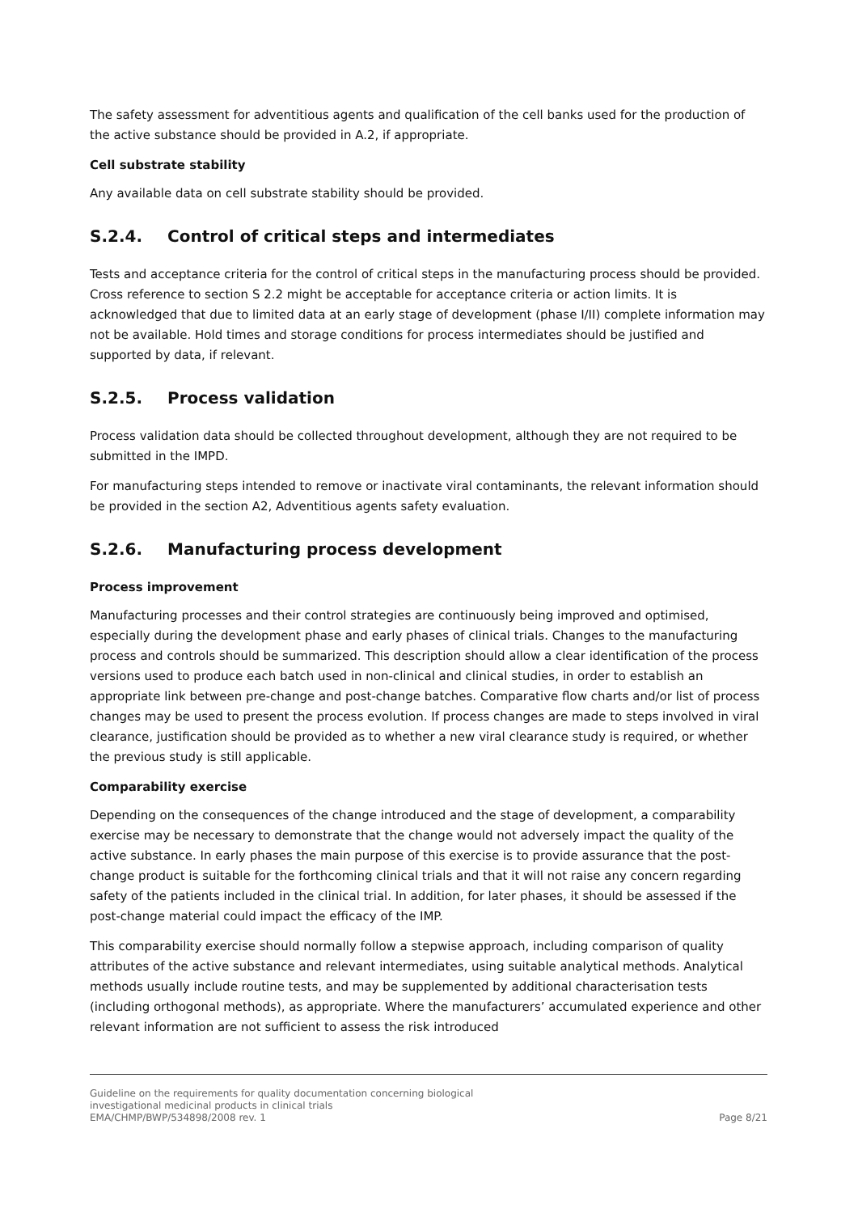The safety assessment for adventitious agents and qualification of the cell banks used for the production of the active substance should be provided in A.2, if appropriate.
Cell substrate stability
Any available data on cell substrate stability should be provided.
S.2.4. Control of critical steps and intermediates
Tests and acceptance criteria for the control of critical steps in the manufacturing process should be provided. Cross reference to section S 2.2 might be acceptable for acceptance criteria or action limits. It is acknowledged that due to limited data at an early stage of development (phase I/II) complete information may not be available. Hold times and storage conditions for process intermediates should be justified and supported by data, if relevant.
S.2.5. Process validation
Process validation data should be collected throughout development, although they are not required to be submitted in the IMPD.
For manufacturing steps intended to remove or inactivate viral contaminants, the relevant information should be provided in the section A2, Adventitious agents safety evaluation.
S.2.6. Manufacturing process development
Process improvement
Manufacturing processes and their control strategies are continuously being improved and optimised, especially during the development phase and early phases of clinical trials. Changes to the manufacturing process and controls should be summarized. This description should allow a clear identification of the process versions used to produce each batch used in non-clinical and clinical studies, in order to establish an appropriate link between pre-change and post-change batches. Comparative flow charts and/or list of process changes may be used to present the process evolution. If process changes are made to steps involved in viral clearance, justification should be provided as to whether a new viral clearance study is required, or whether the previous study is still applicable.
Comparability exercise
Depending on the consequences of the change introduced and the stage of development, a comparability exercise may be necessary to demonstrate that the change would not adversely impact the quality of the active substance. In early phases the main purpose of this exercise is to provide assurance that the post-change product is suitable for the forthcoming clinical trials and that it will not raise any concern regarding safety of the patients included in the clinical trial. In addition, for later phases, it should be assessed if the post-change material could impact the efficacy of the IMP.
This comparability exercise should normally follow a stepwise approach, including comparison of quality attributes of the active substance and relevant intermediates, using suitable analytical methods. Analytical methods usually include routine tests, and may be supplemented by additional characterisation tests (including orthogonal methods), as appropriate. Where the manufacturers’ accumulated experience and other relevant information are not sufficient to assess the risk introduced
Guideline on the requirements for quality documentation concerning biological
investigational medicinal products in clinical trials
EMA/CHMP/BWP/534898/2008 rev. 1
Page 8/21